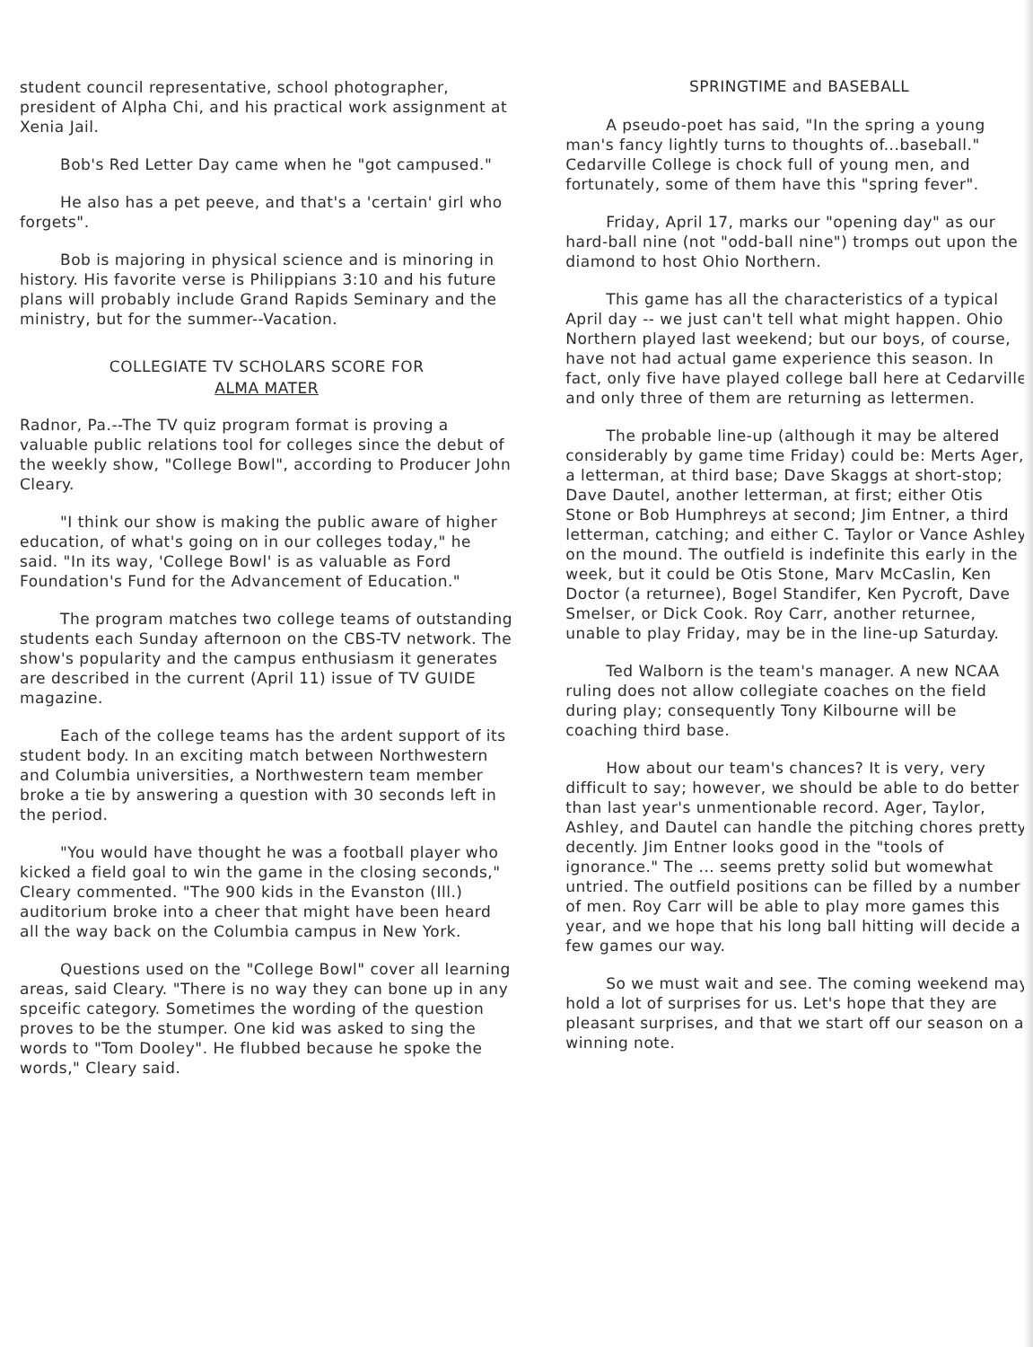student council representative, school photographer, president of Alpha Chi, and his practical work assignment at Xenia Jail.
Bob's Red Letter Day came when he "got campused."
He also has a pet peeve, and that's a 'certain' girl who forgets".
Bob is majoring in physical science and is minoring in history. His favorite verse is Philippians 3:10 and his future plans will probably include Grand Rapids Seminary and the ministry, but for the summer--Vacation.
COLLEGIATE TV SCHOLARS SCORE FOR
ALMA MATER
Radnor, Pa.--The TV quiz program format is proving a valuable public relations tool for colleges since the debut of the weekly show, "College Bowl", according to Producer John Cleary.
"I think our show is making the public aware of higher education, of what's going on in our colleges today," he said. "In its way, 'College Bowl' is as valuable as Ford Foundation's Fund for the Advancement of Education."
The program matches two college teams of outstanding students each Sunday afternoon on the CBS-TV network. The show's popularity and the campus enthusiasm it generates are described in the current (April 11) issue of TV GUIDE magazine.
Each of the college teams has the ardent support of its student body. In an exciting match between Northwestern and Columbia universities, a Northwestern team member broke a tie by answering a question with 30 seconds left in the period.
"You would have thought he was a football player who kicked a field goal to win the game in the closing seconds," Cleary commented. "The 900 kids in the Evanston (Ill.) auditorium broke into a cheer that might have been heard all the way back on the Columbia campus in New York.
Questions used on the "College Bowl" cover all learning areas, said Cleary. "There is no way they can bone up in any spceific category. Sometimes the wording of the question proves to be the stumper. One kid was asked to sing the words to "Tom Dooley". He flubbed because he spoke the words," Cleary said.
SPRINGTIME and BASEBALL
A pseudo-poet has said, "In the spring a young man's fancy lightly turns to thoughts of...baseball." Cedarville College is chock full of young men, and fortunately, some of them have this "spring fever".
Friday, April 17, marks our "opening day" as our hard-ball nine (not "odd-ball nine") tromps out upon the diamond to host Ohio Northern.
This game has all the characteristics of a typical April day -- we just can't tell what might happen. Ohio Northern played last weekend; but our boys, of course, have not had actual game experience this season. In fact, only five have played college ball here at Cedarville, and only three of them are returning as lettermen.
The probable line-up (although it may be altered considerably by game time Friday) could be: Merts Ager, a letterman, at third base; Dave Skaggs at short-stop; Dave Dautel, another letterman, at first; either Otis Stone or Bob Humphreys at second; Jim Entner, a third letterman, catching; and either C. Taylor or Vance Ashley on the mound. The outfield is indefinite this early in the week, but it could be Otis Stone, Marv McCaslin, Ken Doctor (a returnee), Bogel Standifer, Ken Pycroft, Dave Smelser, or Dick Cook. Roy Carr, another returnee, unable to play Friday, may be in the line-up Saturday.
Ted Walborn is the team's manager. A new NCAA ruling does not allow collegiate coaches on the field during play; consequently Tony Kilbourne will be coaching third base.
How about our team's chances? It is very, very difficult to say; however, we should be able to do better than last year's unmentionable record. Ager, Taylor, Ashley, and Dautel can handle the pitching chores pretty decently. Jim Entner looks good in the "tools of ignorance." The ... seems pretty solid but womewhat untried. The outfield positions can be filled by a number of men. Roy Carr will be able to play more games this year, and we hope that his long ball hitting will decide a few games our way.
So we must wait and see. The coming weekend may hold a lot of surprises for us. Let's hope that they are pleasant surprises, and that we start off our season on a winning note.